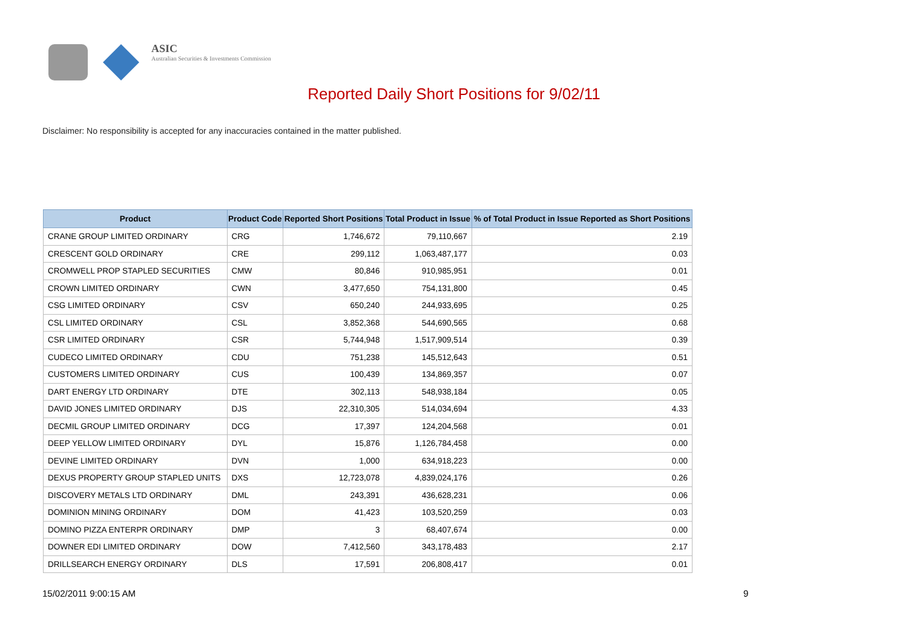ASIC
Australian Securities & Investments Commission
Reported Daily Short Positions for 9/02/11
Disclaimer: No responsibility is accepted for any inaccuracies contained in the matter published.
| Product | Product Code | Reported Short Positions | Total Product in Issue | % of Total Product in Issue Reported as Short Positions |
| --- | --- | --- | --- | --- |
| CRANE GROUP LIMITED ORDINARY | CRG | 1,746,672 | 79,110,667 | 2.19 |
| CRESCENT GOLD ORDINARY | CRE | 299,112 | 1,063,487,177 | 0.03 |
| CROMWELL PROP STAPLED SECURITIES | CMW | 80,846 | 910,985,951 | 0.01 |
| CROWN LIMITED ORDINARY | CWN | 3,477,650 | 754,131,800 | 0.45 |
| CSG LIMITED ORDINARY | CSV | 650,240 | 244,933,695 | 0.25 |
| CSL LIMITED ORDINARY | CSL | 3,852,368 | 544,690,565 | 0.68 |
| CSR LIMITED ORDINARY | CSR | 5,744,948 | 1,517,909,514 | 0.39 |
| CUDECO LIMITED ORDINARY | CDU | 751,238 | 145,512,643 | 0.51 |
| CUSTOMERS LIMITED ORDINARY | CUS | 100,439 | 134,869,357 | 0.07 |
| DART ENERGY LTD ORDINARY | DTE | 302,113 | 548,938,184 | 0.05 |
| DAVID JONES LIMITED ORDINARY | DJS | 22,310,305 | 514,034,694 | 4.33 |
| DECMIL GROUP LIMITED ORDINARY | DCG | 17,397 | 124,204,568 | 0.01 |
| DEEP YELLOW LIMITED ORDINARY | DYL | 15,876 | 1,126,784,458 | 0.00 |
| DEVINE LIMITED ORDINARY | DVN | 1,000 | 634,918,223 | 0.00 |
| DEXUS PROPERTY GROUP STAPLED UNITS | DXS | 12,723,078 | 4,839,024,176 | 0.26 |
| DISCOVERY METALS LTD ORDINARY | DML | 243,391 | 436,628,231 | 0.06 |
| DOMINION MINING ORDINARY | DOM | 41,423 | 103,520,259 | 0.03 |
| DOMINO PIZZA ENTERPR ORDINARY | DMP | 3 | 68,407,674 | 0.00 |
| DOWNER EDI LIMITED ORDINARY | DOW | 7,412,560 | 343,178,483 | 2.17 |
| DRILLSEARCH ENERGY ORDINARY | DLS | 17,591 | 206,808,417 | 0.01 |
15/02/2011 9:00:15 AM 9